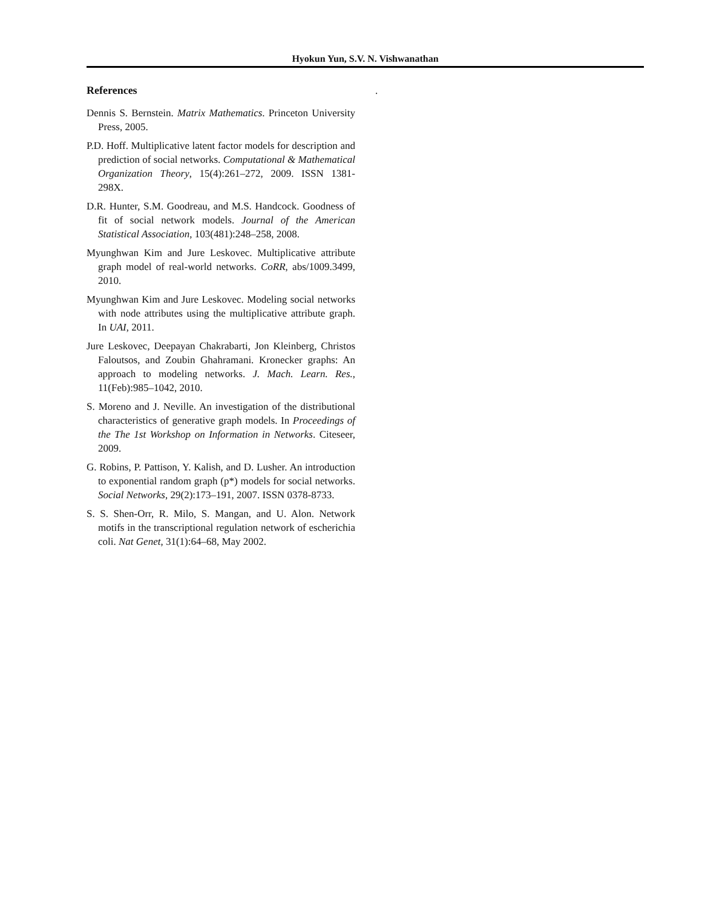Hyokun Yun, S.V. N. Vishwanathan
.
References
Dennis S. Bernstein. Matrix Mathematics. Princeton University Press, 2005.
P.D. Hoff. Multiplicative latent factor models for description and prediction of social networks. Computational & Mathematical Organization Theory, 15(4):261–272, 2009. ISSN 1381-298X.
D.R. Hunter, S.M. Goodreau, and M.S. Handcock. Goodness of fit of social network models. Journal of the American Statistical Association, 103(481):248–258, 2008.
Myunghwan Kim and Jure Leskovec. Multiplicative attribute graph model of real-world networks. CoRR, abs/1009.3499, 2010.
Myunghwan Kim and Jure Leskovec. Modeling social networks with node attributes using the multiplicative attribute graph. In UAI, 2011.
Jure Leskovec, Deepayan Chakrabarti, Jon Kleinberg, Christos Faloutsos, and Zoubin Ghahramani. Kronecker graphs: An approach to modeling networks. J. Mach. Learn. Res., 11(Feb):985–1042, 2010.
S. Moreno and J. Neville. An investigation of the distributional characteristics of generative graph models. In Proceedings of the The 1st Workshop on Information in Networks. Citeseer, 2009.
G. Robins, P. Pattison, Y. Kalish, and D. Lusher. An introduction to exponential random graph (p*) models for social networks. Social Networks, 29(2):173–191, 2007. ISSN 0378-8733.
S. S. Shen-Orr, R. Milo, S. Mangan, and U. Alon. Network motifs in the transcriptional regulation network of escherichia coli. Nat Genet, 31(1):64–68, May 2002.